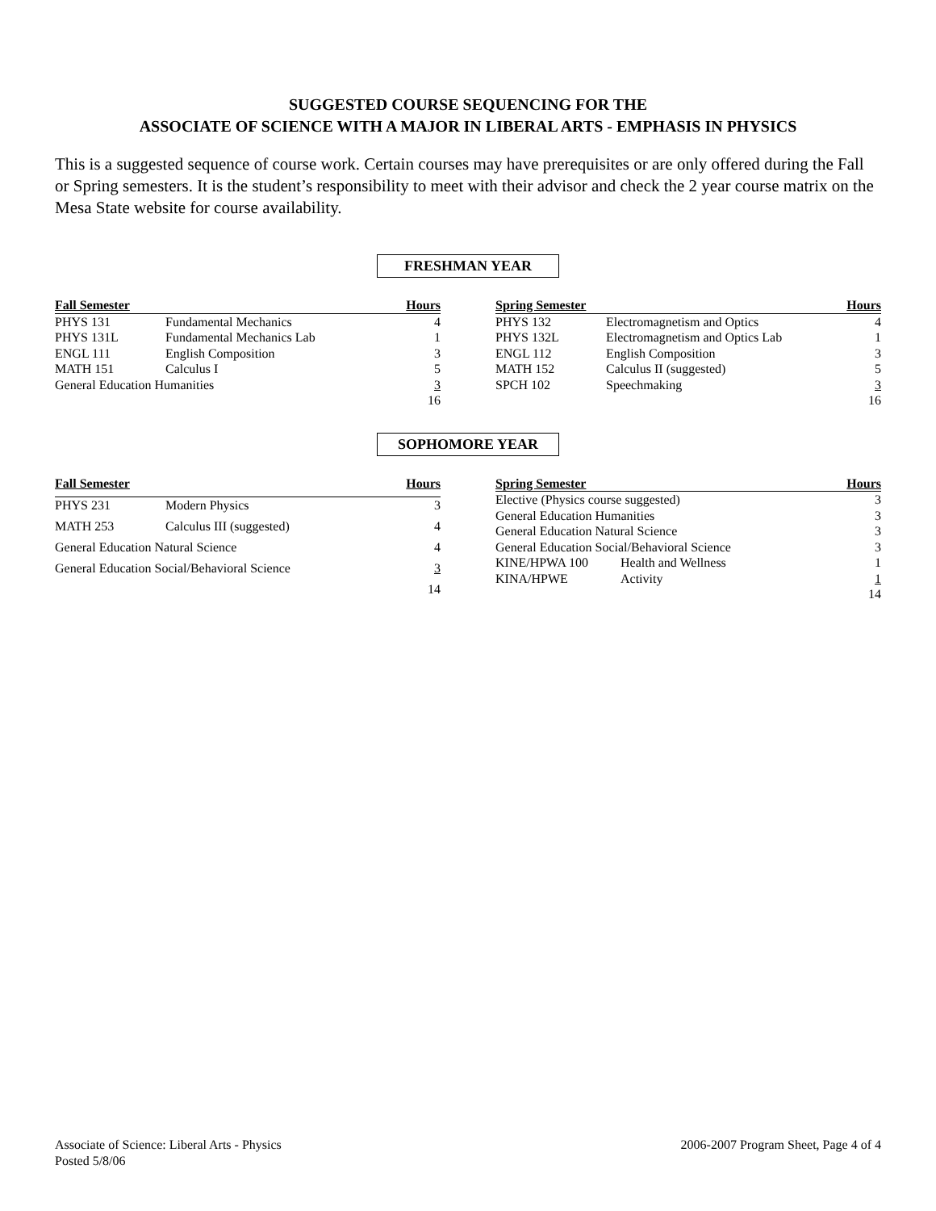SUGGESTED COURSE SEQUENCING FOR THE
ASSOCIATE OF SCIENCE WITH A MAJOR IN LIBERAL ARTS - EMPHASIS IN PHYSICS
This is a suggested sequence of course work. Certain courses may have prerequisites or are only offered during the Fall or Spring semesters. It is the student’s responsibility to meet with their advisor and check the 2 year course matrix on the Mesa State website for course availability.
FRESHMAN YEAR
| Fall Semester | | Hours |
| --- | --- | --- |
| PHYS 131 | Fundamental Mechanics | 4 |
| PHYS 131L | Fundamental Mechanics Lab | 1 |
| ENGL 111 | English Composition | 3 |
| MATH 151 | Calculus I | 5 |
| General Education Humanities | | 3 |
| | | 16 |
| Spring Semester | | Hours |
| --- | --- | --- |
| PHYS 132 | Electromagnetism and Optics | 4 |
| PHYS 132L | Electromagnetism and Optics Lab | 1 |
| ENGL 112 | English Composition | 3 |
| MATH 152 | Calculus II (suggested) | 5 |
| SPCH 102 | Speechmaking | 3 |
| | | 16 |
SOPHOMORE YEAR
| Fall Semester | | Hours |
| --- | --- | --- |
| PHYS 231 | Modern Physics | 3 |
| MATH 253 | Calculus III (suggested) | 4 |
| General Education Natural Science | | 4 |
| General Education Social/Behavioral Science | | 3 |
| | | 14 |
| Spring Semester | | Hours |
| --- | --- | --- |
| Elective (Physics course suggested) | | 3 |
| General Education Humanities | | 3 |
| General Education Natural Science | | 3 |
| General Education Social/Behavioral Science | | 3 |
| KINE/HPWA 100 | Health and Wellness | 1 |
| KINA/HPWE | Activity | 1 |
| | | 14 |
Associate of Science: Liberal Arts - Physics
Posted 5/8/06
2006-2007 Program Sheet, Page 4 of 4